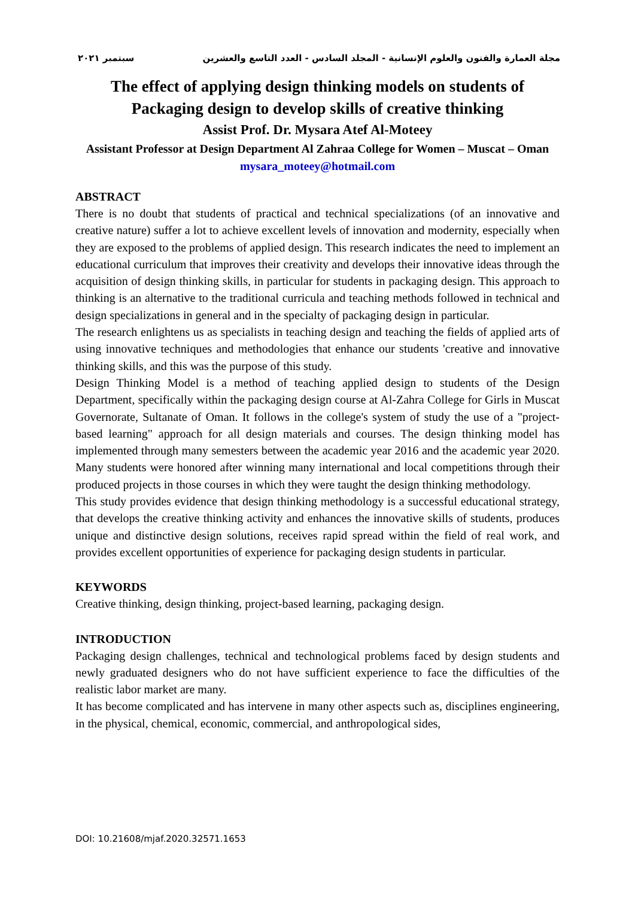مجلة العمارة والفنون والعلوم الإنسانية - المجلد السادس - العدد التاسع والعشرين سبتمبر ٢٠٢١
The effect of applying design thinking models on students of Packaging design to develop skills of creative thinking
Assist Prof. Dr. Mysara Atef Al-Moteey
Assistant Professor at Design Department Al Zahraa College for Women – Muscat – Oman
mysara_moteey@hotmail.com
ABSTRACT
There is no doubt that students of practical and technical specializations (of an innovative and creative nature) suffer a lot to achieve excellent levels of innovation and modernity, especially when they are exposed to the problems of applied design. This research indicates the need to implement an educational curriculum that improves their creativity and develops their innovative ideas through the acquisition of design thinking skills, in particular for students in packaging design. This approach to thinking is an alternative to the traditional curricula and teaching methods followed in technical and design specializations in general and in the specialty of packaging design in particular.
The research enlightens us as specialists in teaching design and teaching the fields of applied arts of using innovative techniques and methodologies that enhance our students 'creative and innovative thinking skills, and this was the purpose of this study.
Design Thinking Model is a method of teaching applied design to students of the Design Department, specifically within the packaging design course at Al-Zahra College for Girls in Muscat Governorate, Sultanate of Oman. It follows in the college's system of study the use of a "project-based learning" approach for all design materials and courses. The design thinking model has implemented through many semesters between the academic year 2016 and the academic year 2020. Many students were honored after winning many international and local competitions through their produced projects in those courses in which they were taught the design thinking methodology.
This study provides evidence that design thinking methodology is a successful educational strategy, that develops the creative thinking activity and enhances the innovative skills of students, produces unique and distinctive design solutions, receives rapid spread within the field of real work, and provides excellent opportunities of experience for packaging design students in particular.
KEYWORDS
Creative thinking, design thinking, project-based learning, packaging design.
INTRODUCTION
Packaging design challenges, technical and technological problems faced by design students and newly graduated designers who do not have sufficient experience to face the difficulties of the realistic labor market are many.
It has become complicated and has intervene in many other aspects such as, disciplines engineering, in the physical, chemical, economic, commercial, and anthropological sides,
DOI: 10.21608/mjaf.2020.32571.1653